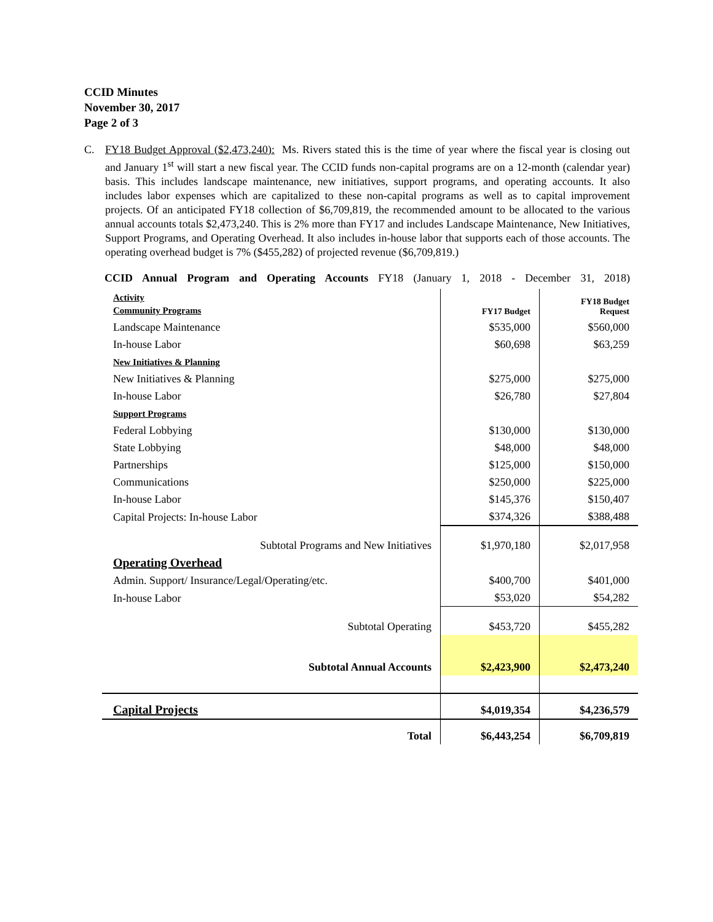CCID Minutes
November 30, 2017
Page 2 of 3
C. FY18 Budget Approval ($2,473,240): Ms. Rivers stated this is the time of year where the fiscal year is closing out and January 1<sup>st</sup> will start a new fiscal year. The CCID funds non-capital programs are on a 12-month (calendar year) basis. This includes landscape maintenance, new initiatives, support programs, and operating accounts. It also includes labor expenses which are capitalized to these non-capital programs as well as to capital improvement projects. Of an anticipated FY18 collection of $6,709,819, the recommended amount to be allocated to the various annual accounts totals $2,473,240. This is 2% more than FY17 and includes Landscape Maintenance, New Initiatives, Support Programs, and Operating Overhead. It also includes in-house labor that supports each of those accounts. The operating overhead budget is 7% ($455,282) of projected revenue ($6,709,819.)
CCID Annual Program and Operating Accounts FY18 (January 1, 2018 - December 31, 2018)
| Activity Community Programs | FY17 Budget | FY18 Budget Request |
| Landscape Maintenance | $535,000 | $560,000 |
| In-house Labor | $60,698 | $63,259 |
| New Initiatives & Planning | | |
| New Initiatives & Planning | $275,000 | $275,000 |
| In-house Labor | $26,780 | $27,804 |
| Support Programs | | |
| Federal Lobbying | $130,000 | $130,000 |
| State Lobbying | $48,000 | $48,000 |
| Partnerships | $125,000 | $150,000 |
| Communications | $250,000 | $225,000 |
| In-house Labor | $145,376 | $150,407 |
| Capital Projects: In-house Labor | $374,326 | $388,488 |
| Subtotal Programs and New Initiatives | $1,970,180 | $2,017,958 |
| Operating Overhead | | |
| Admin. Support/ Insurance/Legal/Operating/etc. | $400,700 | $401,000 |
| In-house Labor | $53,020 | $54,282 |
| Subtotal Operating | $453,720 | $455,282 |
| Subtotal Annual Accounts | $2,423,900 | $2,473,240 |
| Capital Projects | $4,019,354 | $4,236,579 |
| Total | $6,443,254 | $6,709,819 |